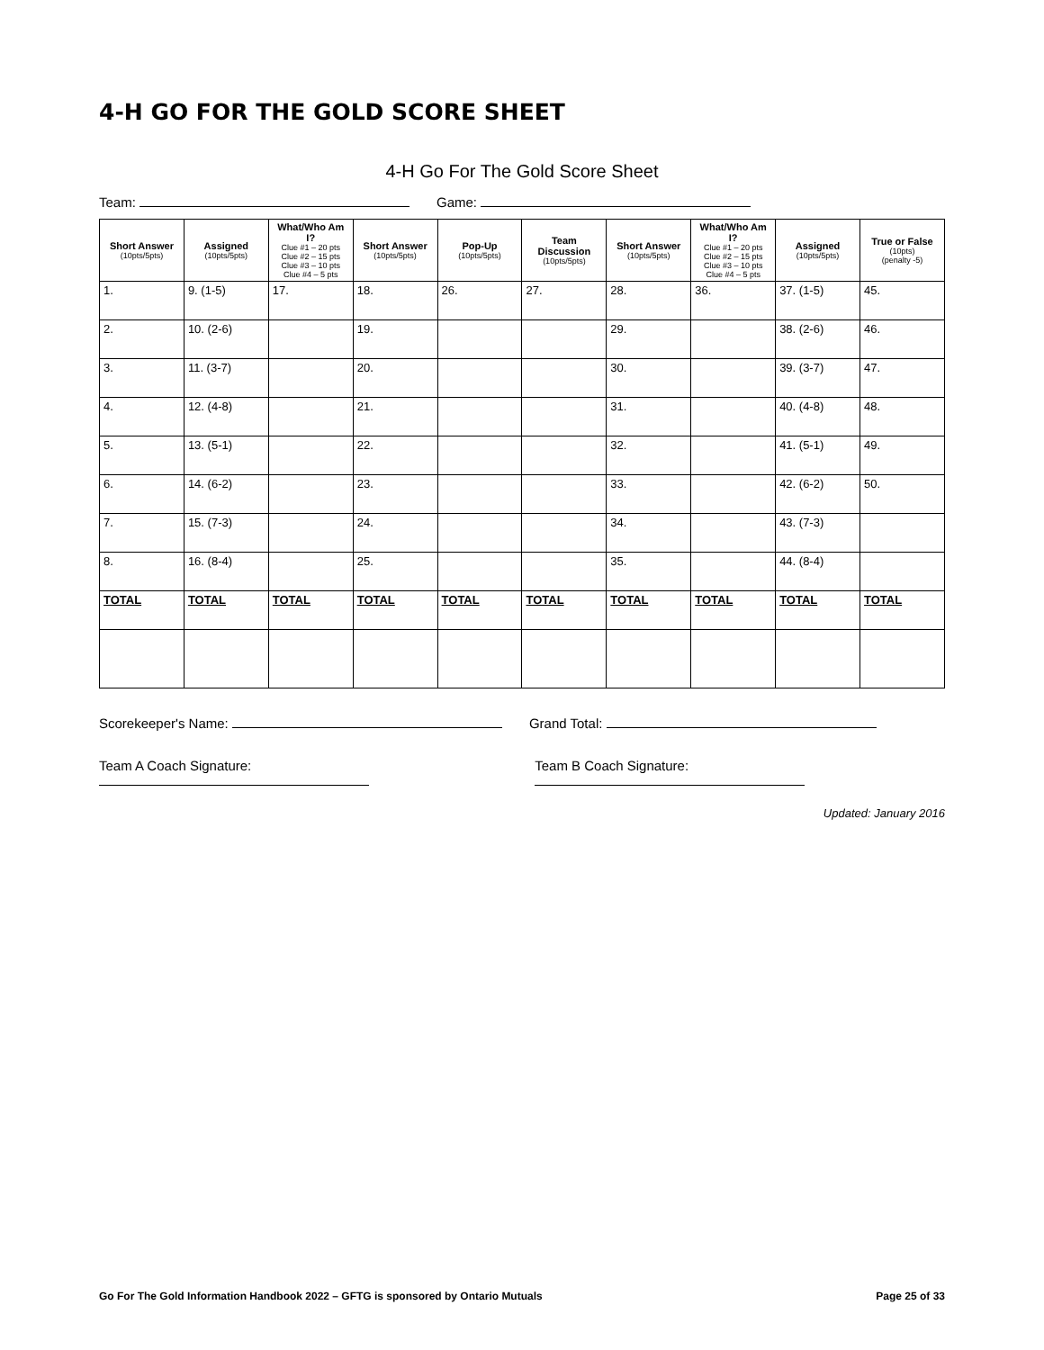4-H GO FOR THE GOLD SCORE SHEET
4-H Go For The Gold Score Sheet
Team: Game:
| Short Answer (10pts/5pts) | Assigned (10pts/5pts) | What/Who Am I? Clue #1 – 20 pts Clue #2 – 15 pts Clue #3 – 10 pts Clue #4 – 5 pts | Short Answer (10pts/5pts) | Pop-Up (10pts/5pts) | Team Discussion (10pts/5pts) | Short Answer (10pts/5pts) | What/Who Am I? Clue #1 – 20 pts Clue #2 – 15 pts Clue #3 – 10 pts Clue #4 – 5 pts | Assigned (10pts/5pts) | True or False (10pts) (penalty -5) |
| --- | --- | --- | --- | --- | --- | --- | --- | --- | --- |
| 1. | 9. (1-5) | 17. | 18. | 26. | 27. | 28. | 36. | 37. (1-5) | 45. |
| 2. | 10. (2-6) | | 19. | | | 29. | | 38. (2-6) | 46. |
| 3. | 11. (3-7) | | 20. | | | 30. | | 39. (3-7) | 47. |
| 4. | 12. (4-8) | | 21. | | | 31. | | 40. (4-8) | 48. |
| 5. | 13. (5-1) | | 22. | | | 32. | | 41. (5-1) | 49. |
| 6. | 14. (6-2) | | 23. | | | 33. | | 42. (6-2) | 50. |
| 7. | 15. (7-3) | | 24. | | | 34. | | 43. (7-3) | |
| 8. | 16. (8-4) | | 25. | | | 35. | | 44. (8-4) | |
| TOTAL | TOTAL | TOTAL | TOTAL | TOTAL | TOTAL | TOTAL | TOTAL | TOTAL | TOTAL |
Scorekeeper's Name: Grand Total:
Team A Coach Signature: Team B Coach Signature:
Updated: January 2016
Go For The Gold Information Handbook 2022 – GFTG is sponsored by Ontario Mutuals Page 25 of 33